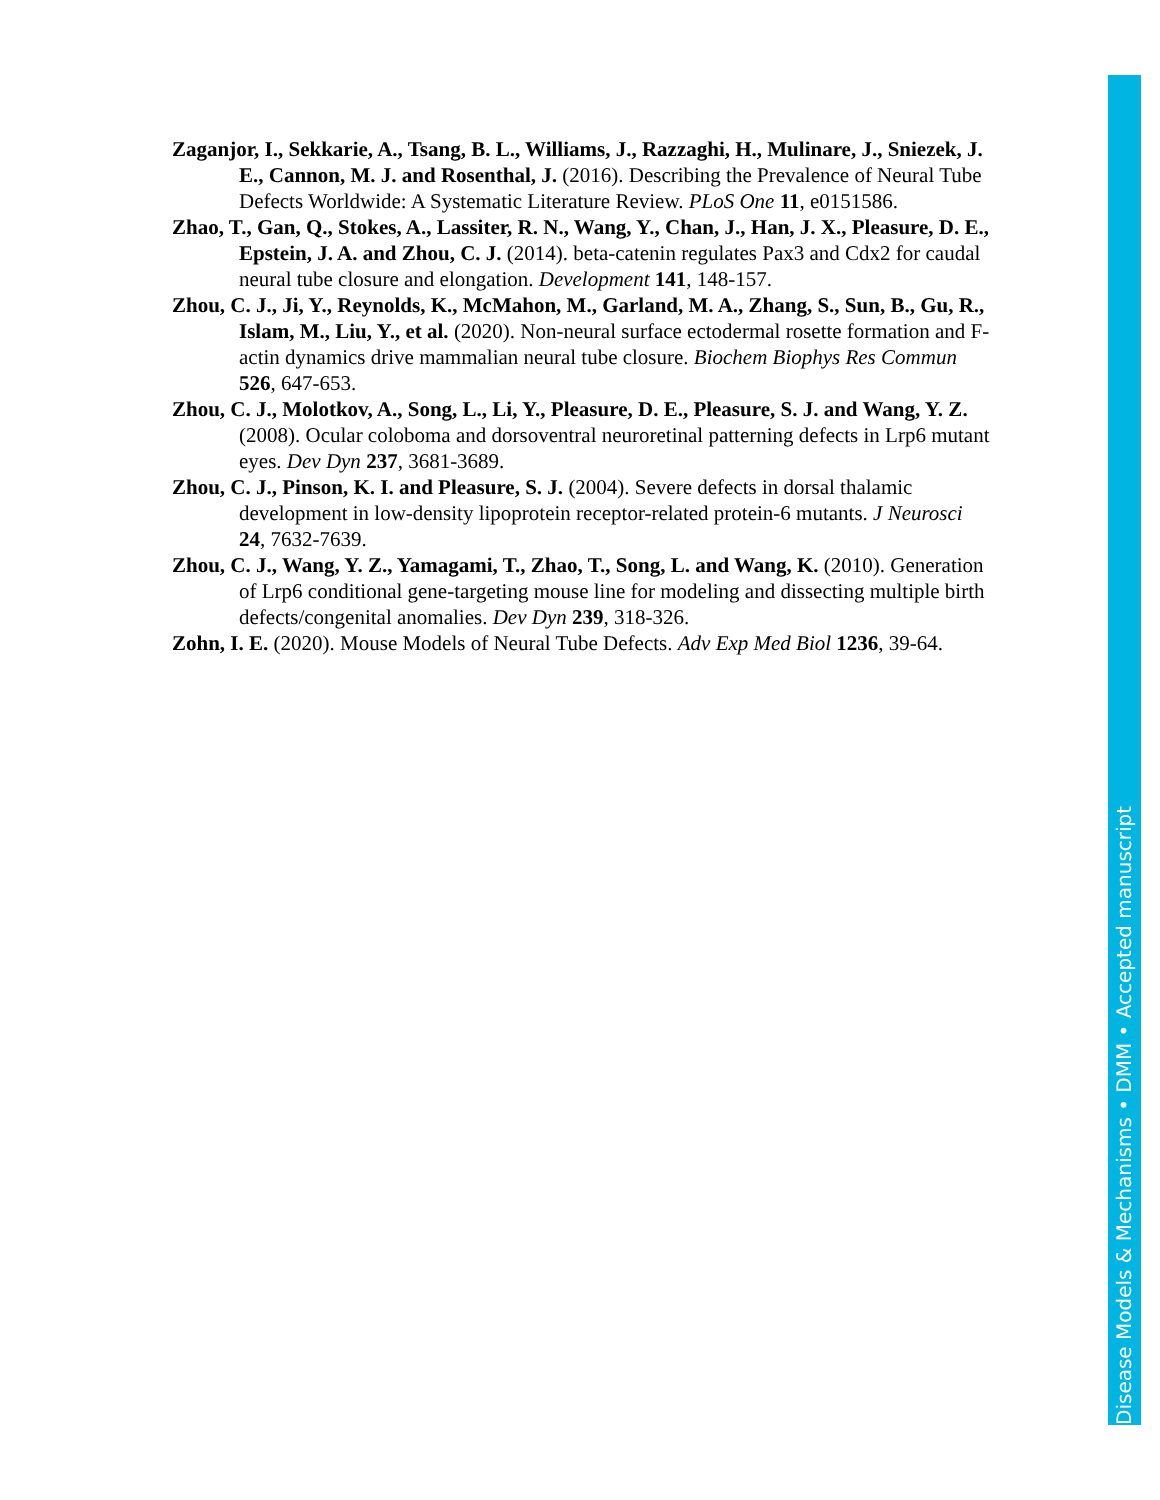Zaganjor, I., Sekkarie, A., Tsang, B. L., Williams, J., Razzaghi, H., Mulinare, J., Sniezek, J. E., Cannon, M. J. and Rosenthal, J. (2016). Describing the Prevalence of Neural Tube Defects Worldwide: A Systematic Literature Review. PLoS One 11, e0151586.
Zhao, T., Gan, Q., Stokes, A., Lassiter, R. N., Wang, Y., Chan, J., Han, J. X., Pleasure, D. E., Epstein, J. A. and Zhou, C. J. (2014). beta-catenin regulates Pax3 and Cdx2 for caudal neural tube closure and elongation. Development 141, 148-157.
Zhou, C. J., Ji, Y., Reynolds, K., McMahon, M., Garland, M. A., Zhang, S., Sun, B., Gu, R., Islam, M., Liu, Y., et al. (2020). Non-neural surface ectodermal rosette formation and F-actin dynamics drive mammalian neural tube closure. Biochem Biophys Res Commun 526, 647-653.
Zhou, C. J., Molotkov, A., Song, L., Li, Y., Pleasure, D. E., Pleasure, S. J. and Wang, Y. Z. (2008). Ocular coloboma and dorsoventral neuroretinal patterning defects in Lrp6 mutant eyes. Dev Dyn 237, 3681-3689.
Zhou, C. J., Pinson, K. I. and Pleasure, S. J. (2004). Severe defects in dorsal thalamic development in low-density lipoprotein receptor-related protein-6 mutants. J Neurosci 24, 7632-7639.
Zhou, C. J., Wang, Y. Z., Yamagami, T., Zhao, T., Song, L. and Wang, K. (2010). Generation of Lrp6 conditional gene-targeting mouse line for modeling and dissecting multiple birth defects/congenital anomalies. Dev Dyn 239, 318-326.
Zohn, I. E. (2020). Mouse Models of Neural Tube Defects. Adv Exp Med Biol 1236, 39-64.
Disease Models & Mechanisms • DMM • Accepted manuscript